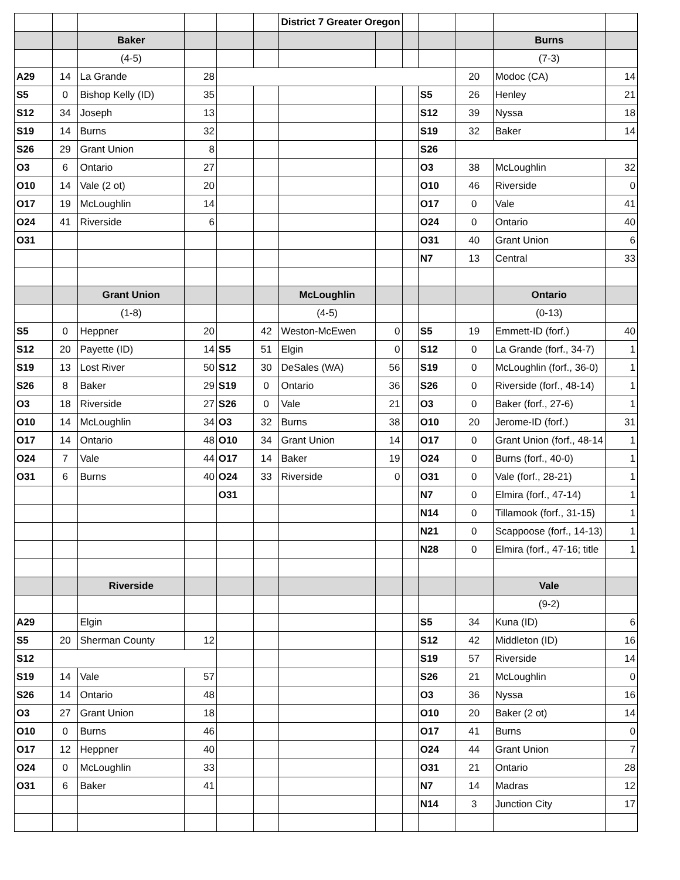| | | | | | | District 7 Greater Oregon | | | | | | |
| | | Baker | | | | | | | | | Burns | |
| | | (4-5) | | | | | | | | | (7-3) | |
| A29 | 14 | La Grande | 28 | | | | | | | 20 | Modoc (CA) | 14 |
| S5 | 0 | Bishop Kelly (ID) | 35 | | | | | | S5 | 26 | Henley | 21 |
| S12 | 34 | Joseph | 13 | | | | | | S12 | 39 | Nyssa | 18 |
| S19 | 14 | Burns | 32 | | | | | | S19 | 32 | Baker | 14 |
| S26 | 29 | Grant Union | 8 | | | | | | S26 | | | |
| O3 | 6 | Ontario | 27 | | | | | | O3 | 38 | McLoughlin | 32 |
| O10 | 14 | Vale (2 ot) | 20 | | | | | | O10 | 46 | Riverside | 0 |
| O17 | 19 | McLoughlin | 14 | | | | | | O17 | 0 | Vale | 41 |
| O24 | 41 | Riverside | 6 | | | | | | O24 | 0 | Ontario | 40 |
| O31 | | | | | | | | | O31 | 40 | Grant Union | 6 |
| | | | | | | | | | N7 | 13 | Central | 33 |
| | | Grant Union | | | | McLoughlin | | | | | Ontario | |
| | | (1-8) | | | | (4-5) | | | | | (0-13) | |
| S5 | 0 | Heppner | 20 | | 42 | Weston-McEwen | 0 | | S5 | 19 | Emmett-ID (forf.) | 40 |
| S12 | 20 | Payette (ID) | 14 | S5 | 51 | Elgin | 0 | | S12 | 0 | La Grande (forf., 34-7) | 1 |
| S19 | 13 | Lost River | 50 | S12 | 30 | DeSales (WA) | 56 | | S19 | 0 | McLoughlin (forf., 36-0) | 1 |
| S26 | 8 | Baker | 29 | S19 | 0 | Ontario | 36 | | S26 | 0 | Riverside (forf., 48-14) | 1 |
| O3 | 18 | Riverside | 27 | S26 | 0 | Vale | 21 | | O3 | 0 | Baker (forf., 27-6) | 1 |
| O10 | 14 | McLoughlin | 34 | O3 | 32 | Burns | 38 | | O10 | 20 | Jerome-ID (forf.) | 31 |
| O17 | 14 | Ontario | 48 | O10 | 34 | Grant Union | 14 | | O17 | 0 | Grant Union (forf., 48-14 | 1 |
| O24 | 7 | Vale | 44 | O17 | 14 | Baker | 19 | | O24 | 0 | Burns (forf., 40-0) | 1 |
| O31 | 6 | Burns | 40 | O24 | 33 | Riverside | 0 | | O31 | 0 | Vale (forf., 28-21) | 1 |
| | | | | O31 | | | | | N7 | 0 | Elmira (forf., 47-14) | 1 |
| | | | | | | | | | N14 | 0 | Tillamook (forf., 31-15) | 1 |
| | | | | | | | | | N21 | 0 | Scappoose (forf., 14-13) | 1 |
| | | | | | | | | | N28 | 0 | Elmira (forf., 47-16; title | 1 |
| | | Riverside | | | | | | | | | Vale | |
| | | | | | | | | | | | (9-2) | |
| A29 | | Elgin | | | | | | | S5 | 34 | Kuna (ID) | 6 |
| S5 | 20 | Sherman County | 12 | | | | | | S12 | 42 | Middleton (ID) | 16 |
| S12 | | | | | | | | | S19 | 57 | Riverside | 14 |
| S19 | 14 | Vale | 57 | | | | | | S26 | 21 | McLoughlin | 0 |
| S26 | 14 | Ontario | 48 | | | | | | O3 | 36 | Nyssa | 16 |
| O3 | 27 | Grant Union | 18 | | | | | | O10 | 20 | Baker (2 ot) | 14 |
| O10 | 0 | Burns | 46 | | | | | | O17 | 41 | Burns | 0 |
| O17 | 12 | Heppner | 40 | | | | | | O24 | 44 | Grant Union | 7 |
| O24 | 0 | McLoughlin | 33 | | | | | | O31 | 21 | Ontario | 28 |
| O31 | 6 | Baker | 41 | | | | | | N7 | 14 | Madras | 12 |
| | | | | | | | | | N14 | 3 | Junction City | 17 |